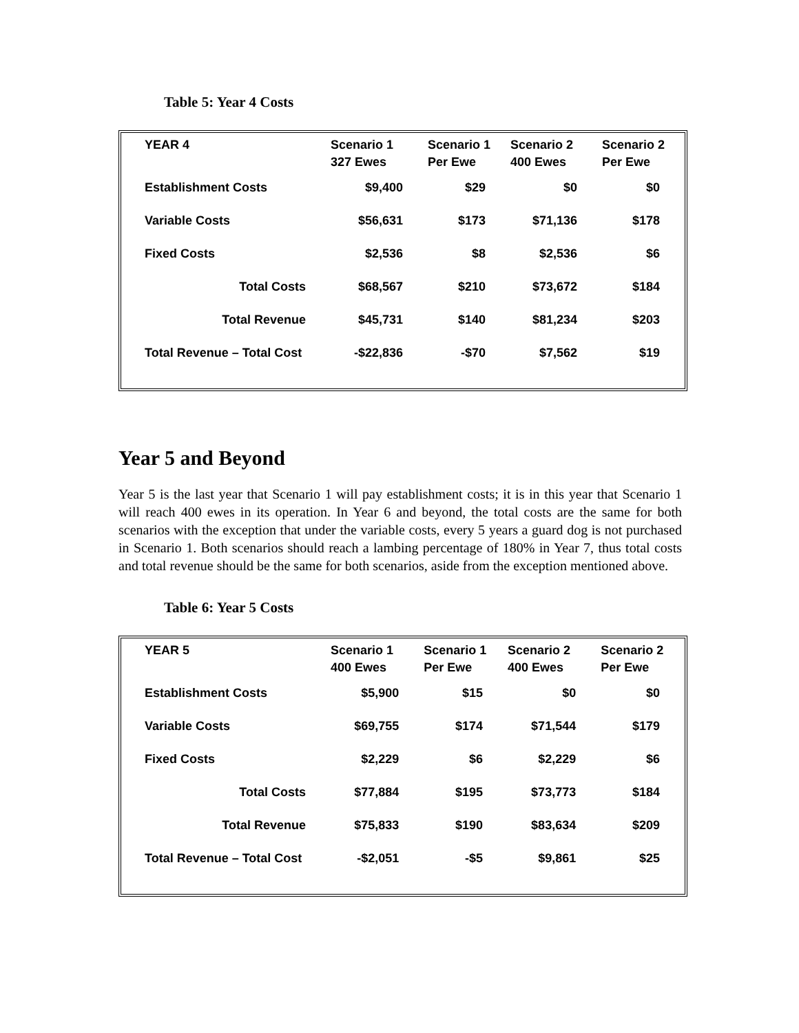Table 5: Year 4 Costs
| YEAR 4 | Scenario 1 327 Ewes | Scenario 1 Per Ewe | Scenario 2 400 Ewes | Scenario 2 Per Ewe |
| --- | --- | --- | --- | --- |
| Establishment Costs | $9,400 | $29 | $0 | $0 |
| Variable Costs | $56,631 | $173 | $71,136 | $178 |
| Fixed Costs | $2,536 | $8 | $2,536 | $6 |
| Total Costs | $68,567 | $210 | $73,672 | $184 |
| Total Revenue | $45,731 | $140 | $81,234 | $203 |
| Total Revenue – Total Cost | -$22,836 | -$70 | $7,562 | $19 |
Year 5 and Beyond
Year 5 is the last year that Scenario 1 will pay establishment costs; it is in this year that Scenario 1 will reach 400 ewes in its operation. In Year 6 and beyond, the total costs are the same for both scenarios with the exception that under the variable costs, every 5 years a guard dog is not purchased in Scenario 1. Both scenarios should reach a lambing percentage of 180% in Year 7, thus total costs and total revenue should be the same for both scenarios, aside from the exception mentioned above.
Table 6: Year 5 Costs
| YEAR 5 | Scenario 1 400 Ewes | Scenario 1 Per Ewe | Scenario 2 400 Ewes | Scenario 2 Per Ewe |
| --- | --- | --- | --- | --- |
| Establishment Costs | $5,900 | $15 | $0 | $0 |
| Variable Costs | $69,755 | $174 | $71,544 | $179 |
| Fixed Costs | $2,229 | $6 | $2,229 | $6 |
| Total Costs | $77,884 | $195 | $73,773 | $184 |
| Total Revenue | $75,833 | $190 | $83,634 | $209 |
| Total Revenue – Total Cost | -$2,051 | -$5 | $9,861 | $25 |